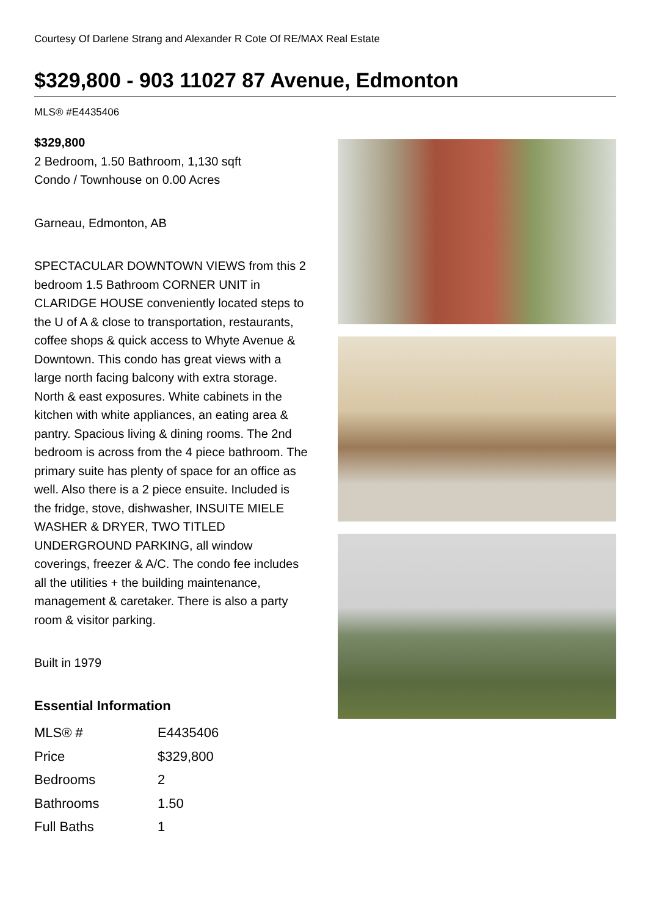Courtesy Of Darlene Strang and Alexander R Cote Of RE/MAX Real Estate
$329,800 - 903 11027 87 Avenue, Edmonton
MLS® #E4435406
$329,800
2 Bedroom, 1.50 Bathroom, 1,130 sqft
Condo / Townhouse on 0.00 Acres
Garneau, Edmonton, AB
SPECTACULAR DOWNTOWN VIEWS from this 2 bedroom 1.5 Bathroom CORNER UNIT in CLARIDGE HOUSE conveniently located steps to the U of A & close to transportation, restaurants, coffee shops & quick access to Whyte Avenue & Downtown. This condo has great views with a large north facing balcony with extra storage. North & east exposures. White cabinets in the kitchen with white appliances, an eating area & pantry. Spacious living & dining rooms. The 2nd bedroom is across from the 4 piece bathroom. The primary suite has plenty of space for an office as well. Also there is a 2 piece ensuite. Included is the fridge, stove, dishwasher, INSUITE MIELE WASHER & DRYER, TWO TITLED UNDERGROUND PARKING, all window coverings, freezer & A/C. The condo fee includes all the utilities + the building maintenance, management & caretaker. There is also a party room & visitor parking.
Built in 1979
Essential Information
| MLS® # | E4435406 |
| Price | $329,800 |
| Bedrooms | 2 |
| Bathrooms | 1.50 |
| Full Baths | 1 |